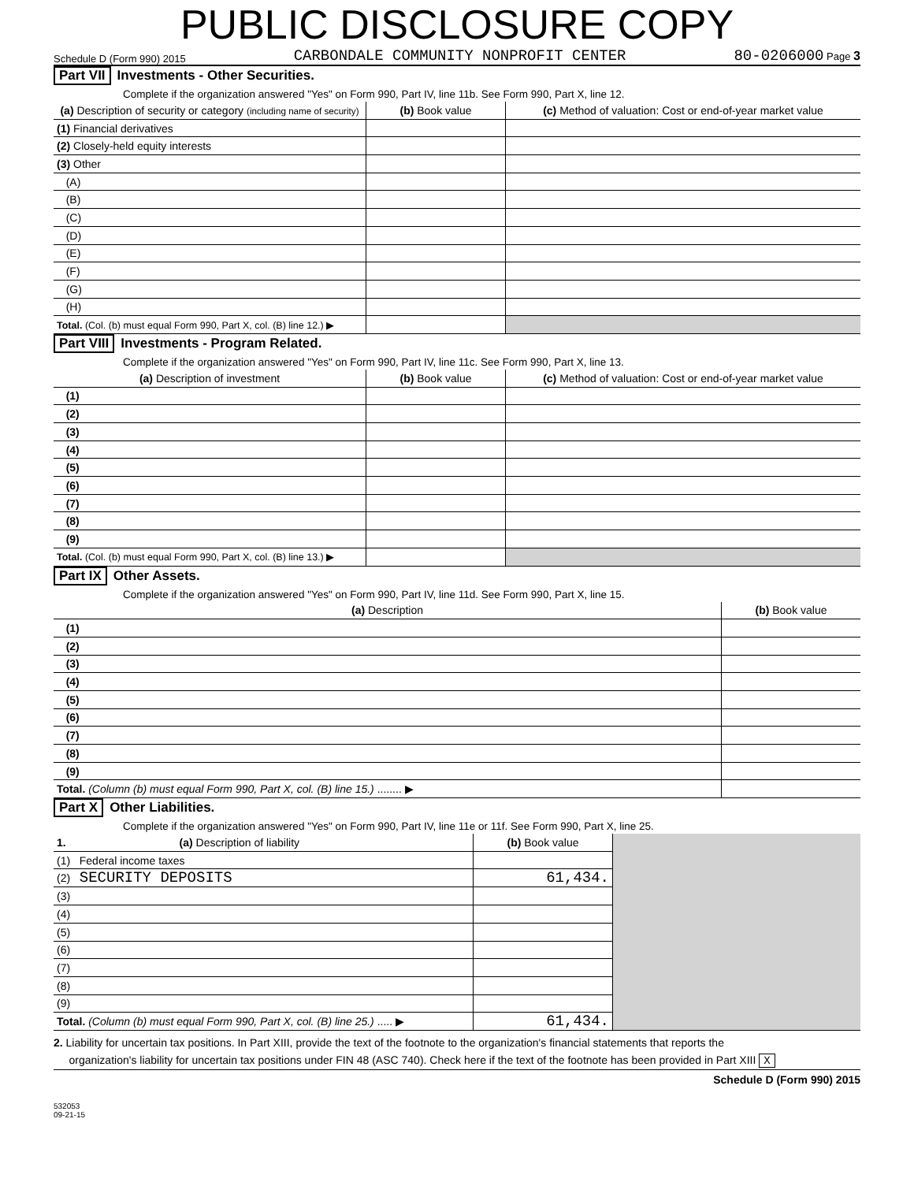PUBLIC DISCLOSURE COPY
Schedule D (Form 990) 2015 CARBONDALE COMMUNITY NONPROFIT CENTER 80-0206000 Page 3
Part VII Investments - Other Securities.
Complete if the organization answered "Yes" on Form 990, Part IV, line 11b. See Form 990, Part X, line 12.
| (a) Description of security or category (including name of security) | (b) Book value | (c) Method of valuation: Cost or end-of-year market value |
| --- | --- | --- |
| (1) Financial derivatives | | |
| (2) Closely-held equity interests | | |
| (3) Other | | |
| (A) | | |
| (B) | | |
| (C) | | |
| (D) | | |
| (E) | | |
| (F) | | |
| (G) | | |
| (H) | | |
| Total. (Col. (b) must equal Form 990, Part X, col. (B) line 12.) ▶ | | |
Part VIII Investments - Program Related.
Complete if the organization answered "Yes" on Form 990, Part IV, line 11c. See Form 990, Part X, line 13.
| (a) Description of investment | (b) Book value | (c) Method of valuation: Cost or end-of-year market value |
| --- | --- | --- |
| (1) | | |
| (2) | | |
| (3) | | |
| (4) | | |
| (5) | | |
| (6) | | |
| (7) | | |
| (8) | | |
| (9) | | |
| Total. (Col. (b) must equal Form 990, Part X, col. (B) line 13.) ▶ | | |
Part IX Other Assets.
Complete if the organization answered "Yes" on Form 990, Part IV, line 11d. See Form 990, Part X, line 15.
| (a) Description | (b) Book value |
| --- | --- |
| (1) | |
| (2) | |
| (3) | |
| (4) | |
| (5) | |
| (6) | |
| (7) | |
| (8) | |
| (9) | |
| Total. (Column (b) must equal Form 990, Part X, col. (B) line 15.) ........ ▶ | |
Part X Other Liabilities.
Complete if the organization answered "Yes" on Form 990, Part IV, line 11e or 11f. See Form 990, Part X, line 25.
| 1. (a) Description of liability | (b) Book value | |
| (1) Federal income taxes | | |
| (2) SECURITY DEPOSITS | 61,434. | |
| (3) | | |
| (4) | | |
| (5) | | |
| (6) | | |
| (7) | | |
| (8) | | |
| (9) | | |
| Total. (Column (b) must equal Form 990, Part X, col. (B) line 25.) ..... ▶ | 61,434. | |
2. Liability for uncertain tax positions. In Part XIII, provide the text of the footnote to the organization's financial statements that reports the
organization's liability for uncertain tax positions under FIN 48 (ASC 740). Check here if the text of the footnote has been provided in Part XIII X
Schedule D (Form 990) 2015
532053
09-21-15